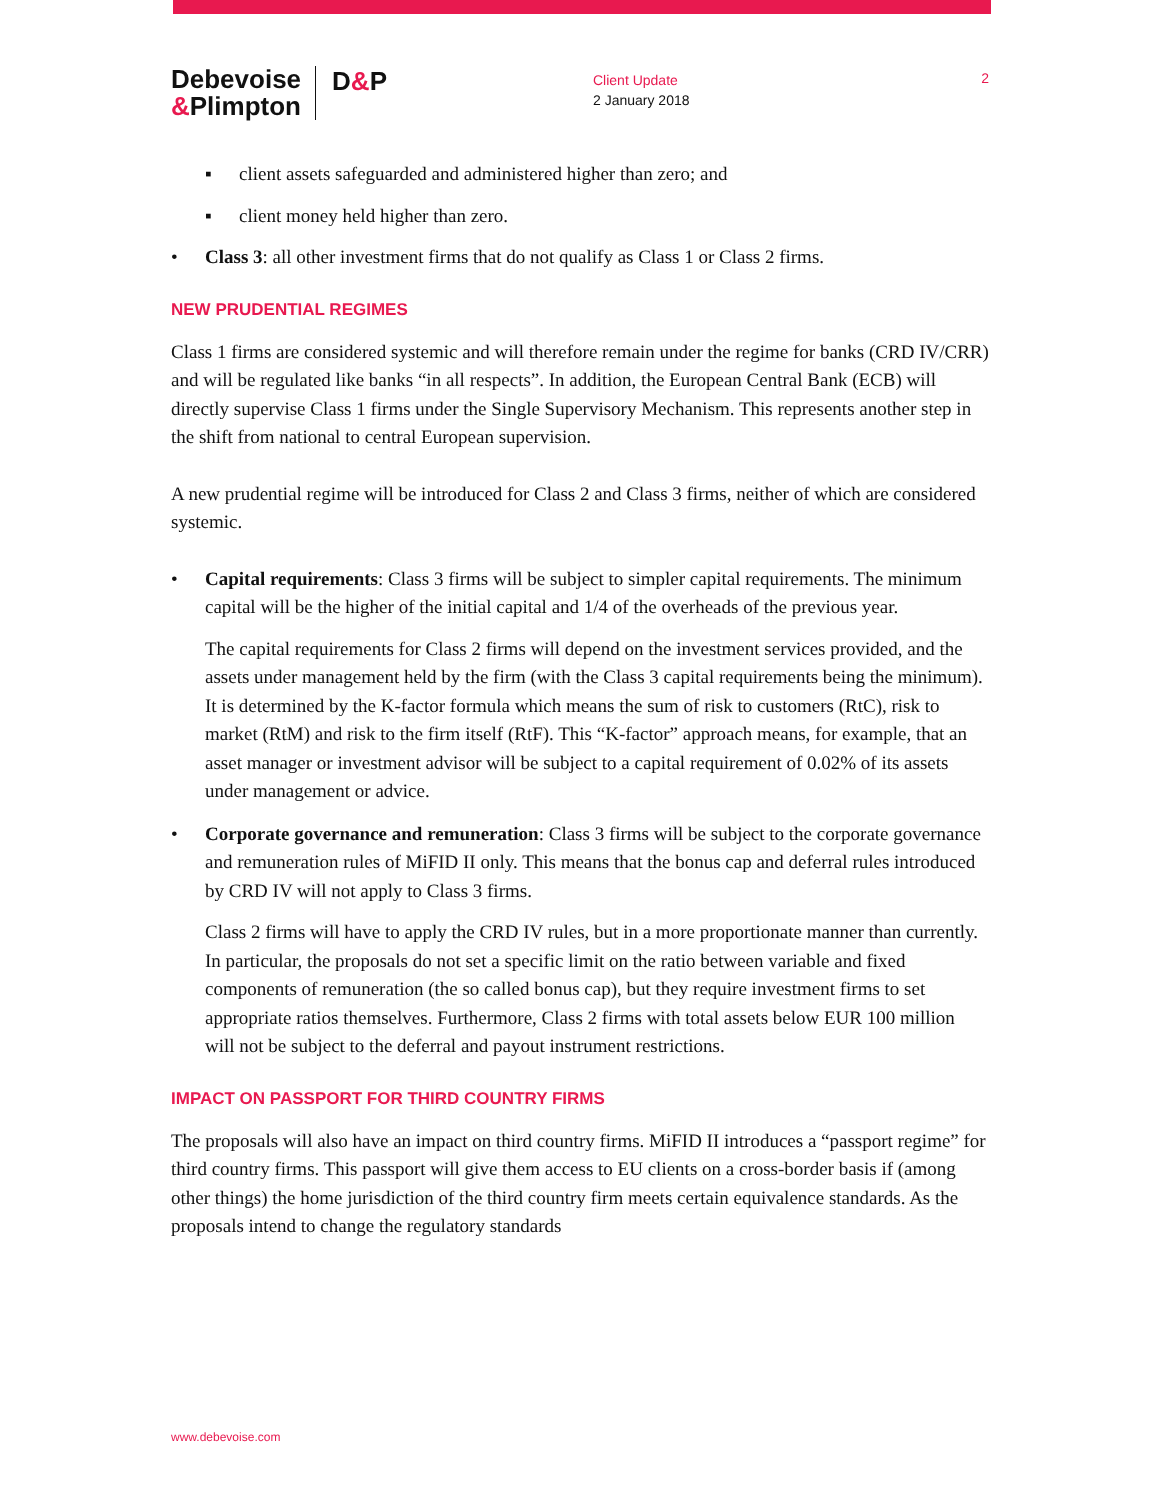Debevoise
&Plimpton
D&P
Client Update
2 January 2018
2
▪ client assets safeguarded and administered higher than zero; and
▪ client money held higher than zero.
• Class 3: all other investment firms that do not qualify as Class 1 or Class 2 firms.
NEW PRUDENTIAL REGIMES
Class 1 firms are considered systemic and will therefore remain under the regime for banks (CRD IV/CRR) and will be regulated like banks “in all respects”. In addition, the European Central Bank (ECB) will directly supervise Class 1 firms under the Single Supervisory Mechanism. This represents another step in the shift from national to central European supervision.
A new prudential regime will be introduced for Class 2 and Class 3 firms, neither of which are considered systemic.
• Capital requirements: Class 3 firms will be subject to simpler capital requirements. The minimum capital will be the higher of the initial capital and 1/4 of the overheads of the previous year.
The capital requirements for Class 2 firms will depend on the investment services provided, and the assets under management held by the firm (with the Class 3 capital requirements being the minimum). It is determined by the K-factor formula which means the sum of risk to customers (RtC), risk to market (RtM) and risk to the firm itself (RtF). This “K-factor” approach means, for example, that an asset manager or investment advisor will be subject to a capital requirement of 0.02% of its assets under management or advice.
• Corporate governance and remuneration: Class 3 firms will be subject to the corporate governance and remuneration rules of MiFID II only. This means that the bonus cap and deferral rules introduced by CRD IV will not apply to Class 3 firms.
Class 2 firms will have to apply the CRD IV rules, but in a more proportionate manner than currently. In particular, the proposals do not set a specific limit on the ratio between variable and fixed components of remuneration (the so called bonus cap), but they require investment firms to set appropriate ratios themselves. Furthermore, Class 2 firms with total assets below EUR 100 million will not be subject to the deferral and payout instrument restrictions.
IMPACT ON PASSPORT FOR THIRD COUNTRY FIRMS
The proposals will also have an impact on third country firms. MiFID II introduces a “passport regime” for third country firms. This passport will give them access to EU clients on a cross-border basis if (among other things) the home jurisdiction of the third country firm meets certain equivalence standards. As the proposals intend to change the regulatory standards
www.debevoise.com